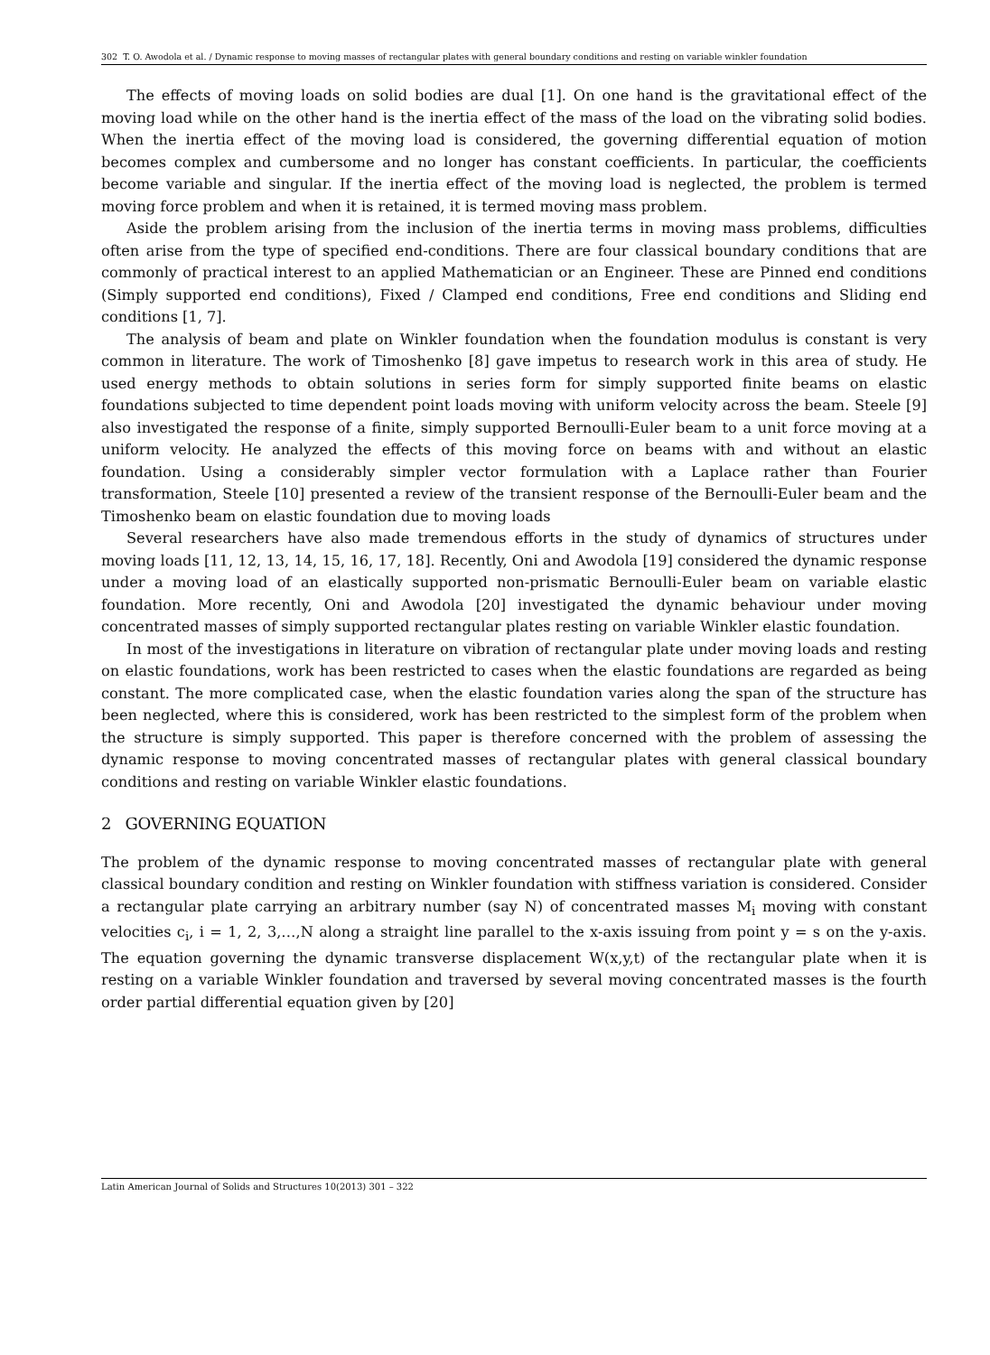302 T. O. Awodola et al. / Dynamic response to moving masses of rectangular plates with general boundary conditions and resting on variable winkler foundation
The effects of moving loads on solid bodies are dual [1]. On one hand is the gravitational effect of the moving load while on the other hand is the inertia effect of the mass of the load on the vibrating solid bodies. When the inertia effect of the moving load is considered, the governing differential equation of motion becomes complex and cumbersome and no longer has constant coefficients. In particular, the coefficients become variable and singular. If the inertia effect of the moving load is neglected, the problem is termed moving force problem and when it is retained, it is termed moving mass problem.
Aside the problem arising from the inclusion of the inertia terms in moving mass problems, difficulties often arise from the type of specified end-conditions. There are four classical boundary conditions that are commonly of practical interest to an applied Mathematician or an Engineer. These are Pinned end conditions (Simply supported end conditions), Fixed / Clamped end conditions, Free end conditions and Sliding end conditions [1, 7].
The analysis of beam and plate on Winkler foundation when the foundation modulus is constant is very common in literature. The work of Timoshenko [8] gave impetus to research work in this area of study. He used energy methods to obtain solutions in series form for simply supported finite beams on elastic foundations subjected to time dependent point loads moving with uniform velocity across the beam. Steele [9] also investigated the response of a finite, simply supported Bernoulli-Euler beam to a unit force moving at a uniform velocity. He analyzed the effects of this moving force on beams with and without an elastic foundation. Using a considerably simpler vector formulation with a Laplace rather than Fourier transformation, Steele [10] presented a review of the transient response of the Bernoulli-Euler beam and the Timoshenko beam on elastic foundation due to moving loads
Several researchers have also made tremendous efforts in the study of dynamics of structures under moving loads [11, 12, 13, 14, 15, 16, 17, 18]. Recently, Oni and Awodola [19] considered the dynamic response under a moving load of an elastically supported non-prismatic Bernoulli-Euler beam on variable elastic foundation. More recently, Oni and Awodola [20] investigated the dynamic behaviour under moving concentrated masses of simply supported rectangular plates resting on variable Winkler elastic foundation.
In most of the investigations in literature on vibration of rectangular plate under moving loads and resting on elastic foundations, work has been restricted to cases when the elastic foundations are regarded as being constant. The more complicated case, when the elastic foundation varies along the span of the structure has been neglected, where this is considered, work has been restricted to the simplest form of the problem when the structure is simply supported. This paper is therefore concerned with the problem of assessing the dynamic response to moving concentrated masses of rectangular plates with general classical boundary conditions and resting on variable Winkler elastic foundations.
2 GOVERNING EQUATION
The problem of the dynamic response to moving concentrated masses of rectangular plate with general classical boundary condition and resting on Winkler foundation with stiffness variation is considered. Consider a rectangular plate carrying an arbitrary number (say N) of concentrated masses M<sub>i</sub> moving with constant velocities c<sub>i</sub>, i = 1, 2, 3,…,N along a straight line parallel to the x-axis issuing from point y = s on the y-axis. The equation governing the dynamic transverse displacement W(x,y,t) of the rectangular plate when it is resting on a variable Winkler foundation and traversed by several moving concentrated masses is the fourth order partial differential equation given by [20]
Latin American Journal of Solids and Structures 10(2013) 301 – 322